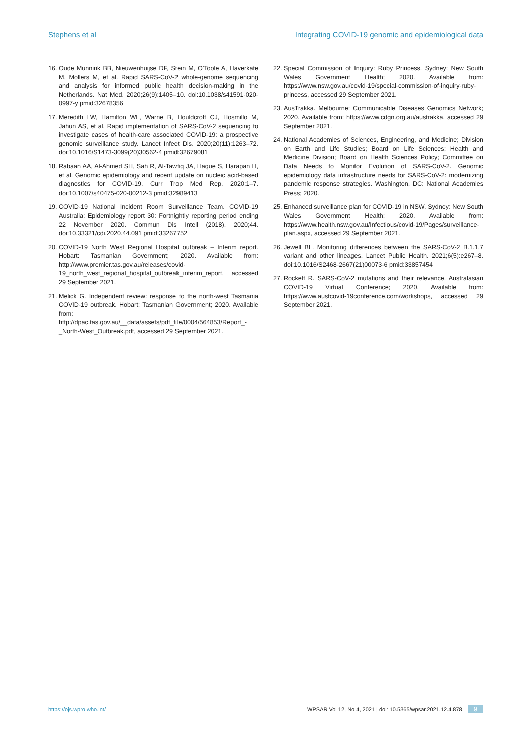Stephens et al Integrating COVID-19 genomic and epidemiological data
16. Oude Munnink BB, Nieuwenhuijse DF, Stein M, O'Toole A, Haverkate M, Mollers M, et al. Rapid SARS-CoV-2 whole-genome sequencing and analysis for informed public health decision-making in the Netherlands. Nat Med. 2020;26(9):1405–10. doi:10.1038/s41591-020-0997-y pmid:32678356
17. Meredith LW, Hamilton WL, Warne B, Houldcroft CJ, Hosmillo M, Jahun AS, et al. Rapid implementation of SARS-CoV-2 sequencing to investigate cases of health-care associated COVID-19: a prospective genomic surveillance study. Lancet Infect Dis. 2020;20(11):1263–72. doi:10.1016/S1473-3099(20)30562-4 pmid:32679081
18. Rabaan AA, Al-Ahmed SH, Sah R, Al-Tawfiq JA, Haque S, Harapan H, et al. Genomic epidemiology and recent update on nucleic acid-based diagnostics for COVID-19. Curr Trop Med Rep. 2020:1–7. doi:10.1007/s40475-020-00212-3 pmid:32989413
19. COVID-19 National Incident Room Surveillance Team. COVID-19 Australia: Epidemiology report 30: Fortnightly reporting period ending 22 November 2020. Commun Dis Intell (2018). 2020;44. doi:10.33321/cdi.2020.44.091 pmid:33267752
20. COVID-19 North West Regional Hospital outbreak – Interim report. Hobart: Tasmanian Government; 2020. Available from: http://www.premier.tas.gov.au/releases/covid-19_north_west_regional_hospital_outbreak_interim_report, accessed 29 September 2021.
21. Melick G. Independent review: response to the north-west Tasmania COVID-19 outbreak. Hobart: Tasmanian Government; 2020. Available from: http://dpac.tas.gov.au/__data/assets/pdf_file/0004/564853/Report_-_North-West_Outbreak.pdf, accessed 29 September 2021.
22. Special Commission of Inquiry: Ruby Princess. Sydney: New South Wales Government Health; 2020. Available from: https://www.nsw.gov.au/covid-19/special-commission-of-inquiry-ruby-princess, accessed 29 September 2021.
23. AusTrakka. Melbourne: Communicable Diseases Genomics Network; 2020. Available from: https://www.cdgn.org.au/austrakka, accessed 29 September 2021.
24. National Academies of Sciences, Engineering, and Medicine; Division on Earth and Life Studies; Board on Life Sciences; Health and Medicine Division; Board on Health Sciences Policy; Committee on Data Needs to Monitor Evolution of SARS-CoV-2. Genomic epidemiology data infrastructure needs for SARS-CoV-2: modernizing pandemic response strategies. Washington, DC: National Academies Press; 2020.
25. Enhanced surveillance plan for COVID-19 in NSW. Sydney: New South Wales Government Health; 2020. Available from: https://www.health.nsw.gov.au/Infectious/covid-19/Pages/surveillance-plan.aspx, accessed 29 September 2021.
26. Jewell BL. Monitoring differences between the SARS-CoV-2 B.1.1.7 variant and other lineages. Lancet Public Health. 2021;6(5):e267–8. doi:10.1016/S2468-2667(21)00073-6 pmid:33857454
27. Rockett R. SARS-CoV-2 mutations and their relevance. Australasian COVID-19 Virtual Conference; 2020. Available from: https://www.austcovid-19conference.com/workshops, accessed 29 September 2021.
https://ojs.wpro.who.int/ WPSAR Vol 12, No 4, 2021 | doi: 10.5365/wpsar.2021.12.4.878 9